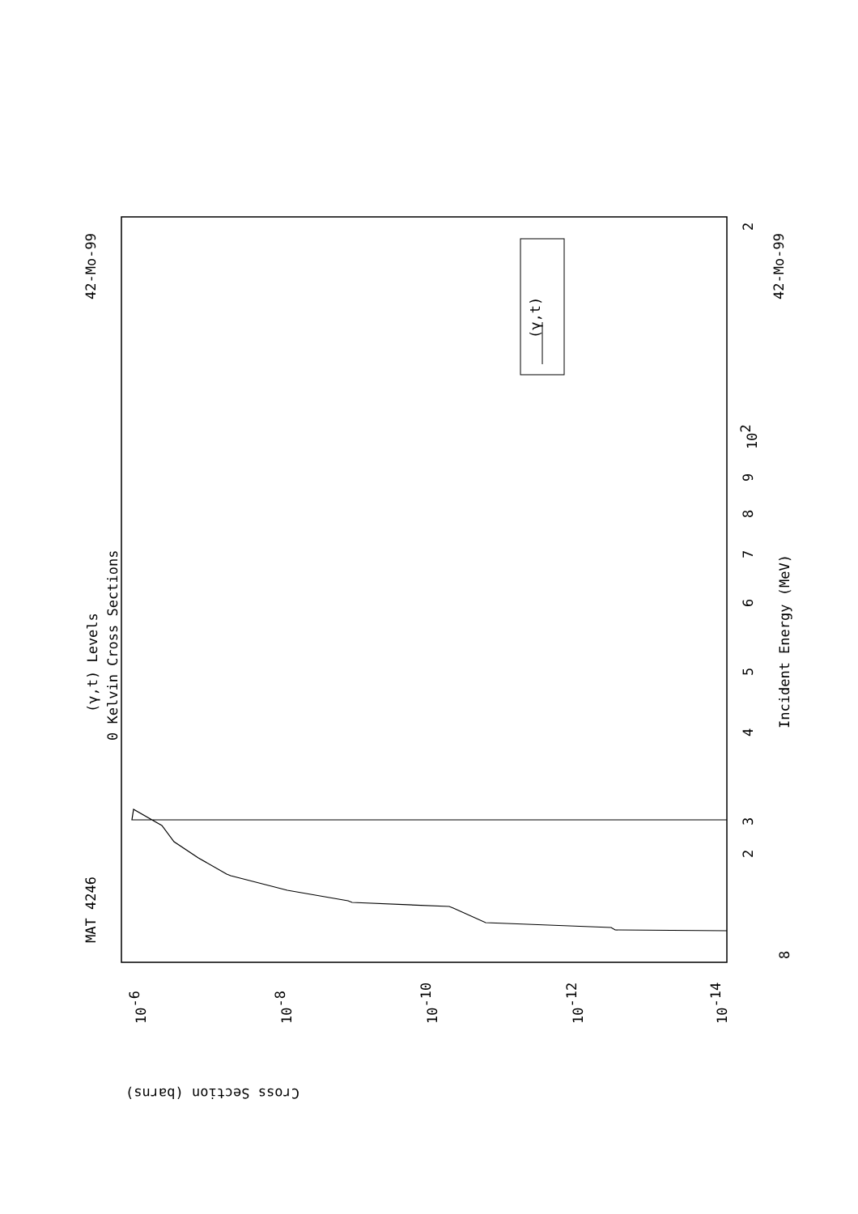MAT 4246
42-Mo-99
(γ,t) Levels
0 Kelvin Cross Sections
42-Mo-99
Incident Energy (MeV)
(γ,t)
Cross Section (barns)
8
2
3
4
5
6
7
8
9
102
2
10-6
10-8
10-10
10-12
10-14